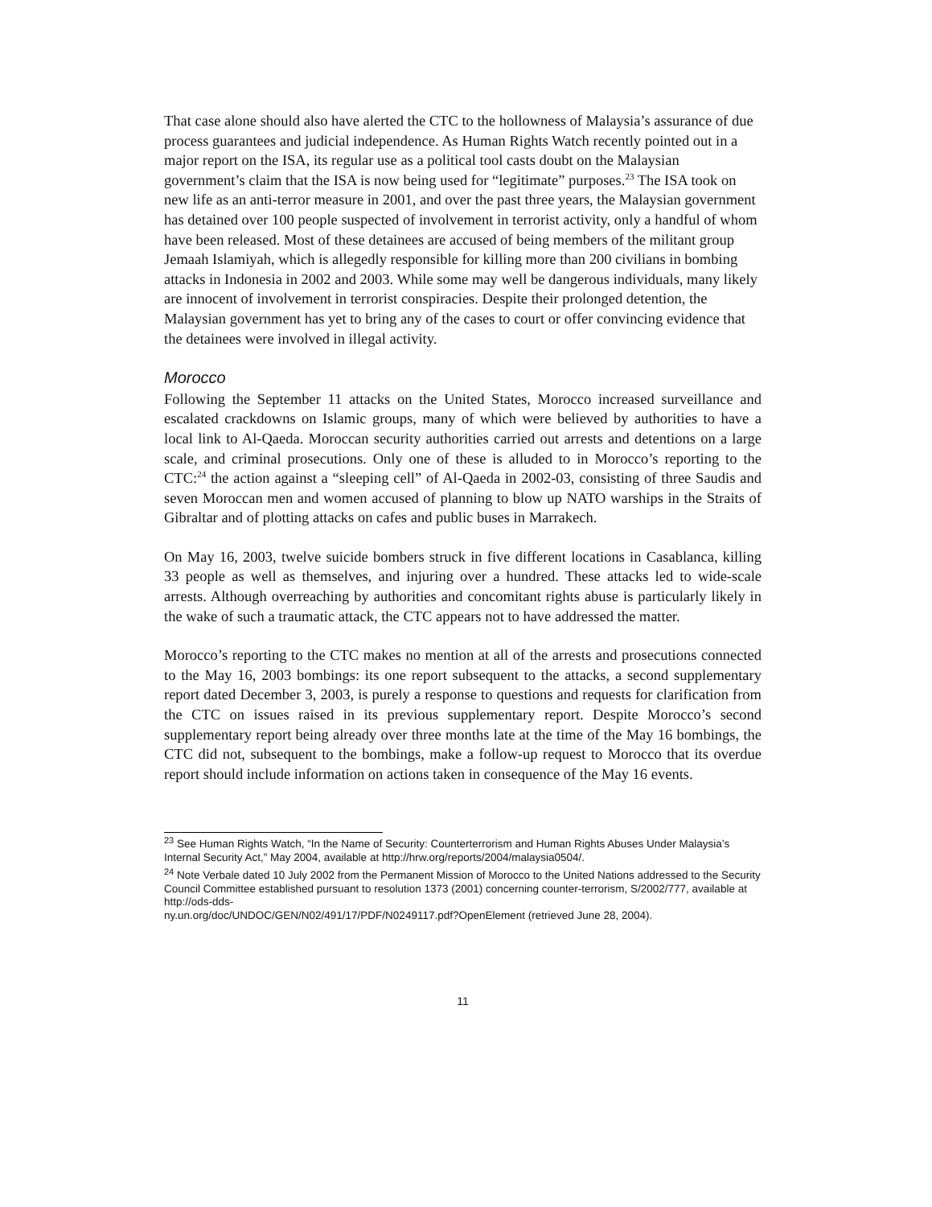That case alone should also have alerted the CTC to the hollowness of Malaysia’s assurance of due process guarantees and judicial independence. As Human Rights Watch recently pointed out in a major report on the ISA, its regular use as a political tool casts doubt on the Malaysian government’s claim that the ISA is now being used for “legitimate” purposes.<sup>23</sup> The ISA took on new life as an anti-terror measure in 2001, and over the past three years, the Malaysian government has detained over 100 people suspected of involvement in terrorist activity, only a handful of whom have been released. Most of these detainees are accused of being members of the militant group Jemaah Islamiyah, which is allegedly responsible for killing more than 200 civilians in bombing attacks in Indonesia in 2002 and 2003. While some may well be dangerous individuals, many likely are innocent of involvement in terrorist conspiracies. Despite their prolonged detention, the Malaysian government has yet to bring any of the cases to court or offer convincing evidence that the detainees were involved in illegal activity.
Morocco
Following the September 11 attacks on the United States, Morocco increased surveillance and escalated crackdowns on Islamic groups, many of which were believed by authorities to have a local link to Al-Qaeda. Moroccan security authorities carried out arrests and detentions on a large scale, and criminal prosecutions. Only one of these is alluded to in Morocco’s reporting to the CTC:<sup>24</sup> the action against a “sleeping cell” of Al-Qaeda in 2002-03, consisting of three Saudis and seven Moroccan men and women accused of planning to blow up NATO warships in the Straits of Gibraltar and of plotting attacks on cafes and public buses in Marrakech.
On May 16, 2003, twelve suicide bombers struck in five different locations in Casablanca, killing 33 people as well as themselves, and injuring over a hundred. These attacks led to wide-scale arrests. Although overreaching by authorities and concomitant rights abuse is particularly likely in the wake of such a traumatic attack, the CTC appears not to have addressed the matter.
Morocco’s reporting to the CTC makes no mention at all of the arrests and prosecutions connected to the May 16, 2003 bombings: its one report subsequent to the attacks, a second supplementary report dated December 3, 2003, is purely a response to questions and requests for clarification from the CTC on issues raised in its previous supplementary report. Despite Morocco’s second supplementary report being already over three months late at the time of the May 16 bombings, the CTC did not, subsequent to the bombings, make a follow-up request to Morocco that its overdue report should include information on actions taken in consequence of the May 16 events.
<sup>23</sup> See Human Rights Watch, “In the Name of Security: Counterterrorism and Human Rights Abuses Under Malaysia’s Internal Security Act,” May 2004, available at http://hrw.org/reports/2004/malaysia0504/.
<sup>24</sup> Note Verbale dated 10 July 2002 from the Permanent Mission of Morocco to the United Nations addressed to the Security Council Committee established pursuant to resolution 1373 (2001) concerning counter-terrorism, S/2002/777, available at http://ods-dds-
ny.un.org/doc/UNDOC/GEN/N02/491/17/PDF/N0249117.pdf?OpenElement (retrieved June 28, 2004).
11